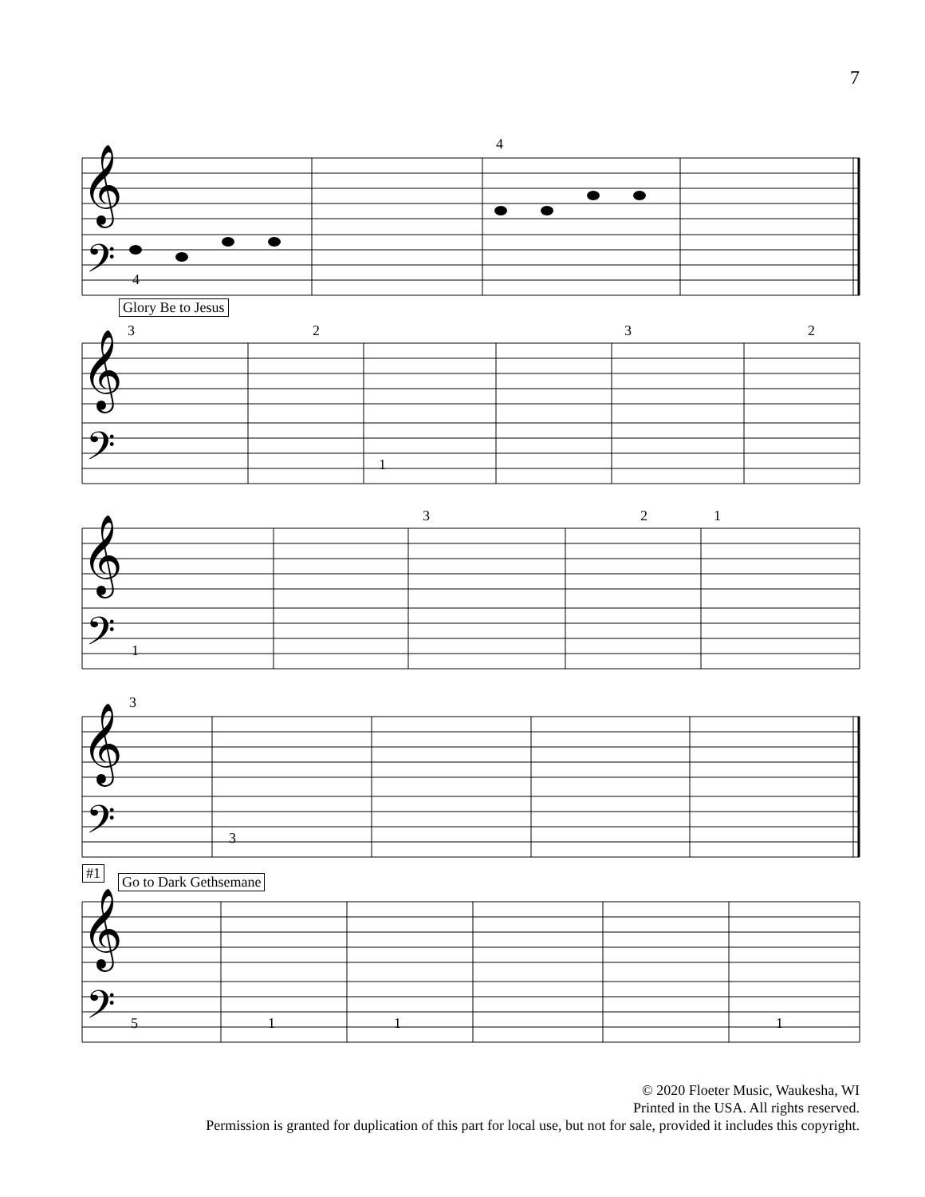7
𝄞
𝄢
𝄞
𝄢
𝄞
𝄢
𝄞
𝄢
𝄞
𝄢
4
4
Glory Be to Jesus
3 2 3 2
1
3 2 1
1
3
3
#1
Go to Dark Gethsemane
5 1 1 1
© 2020 Floeter Music, Waukesha, WI
Printed in the USA. All rights reserved.
Permission is granted for duplication of this part for local use, but not for sale, provided it includes this copyright.